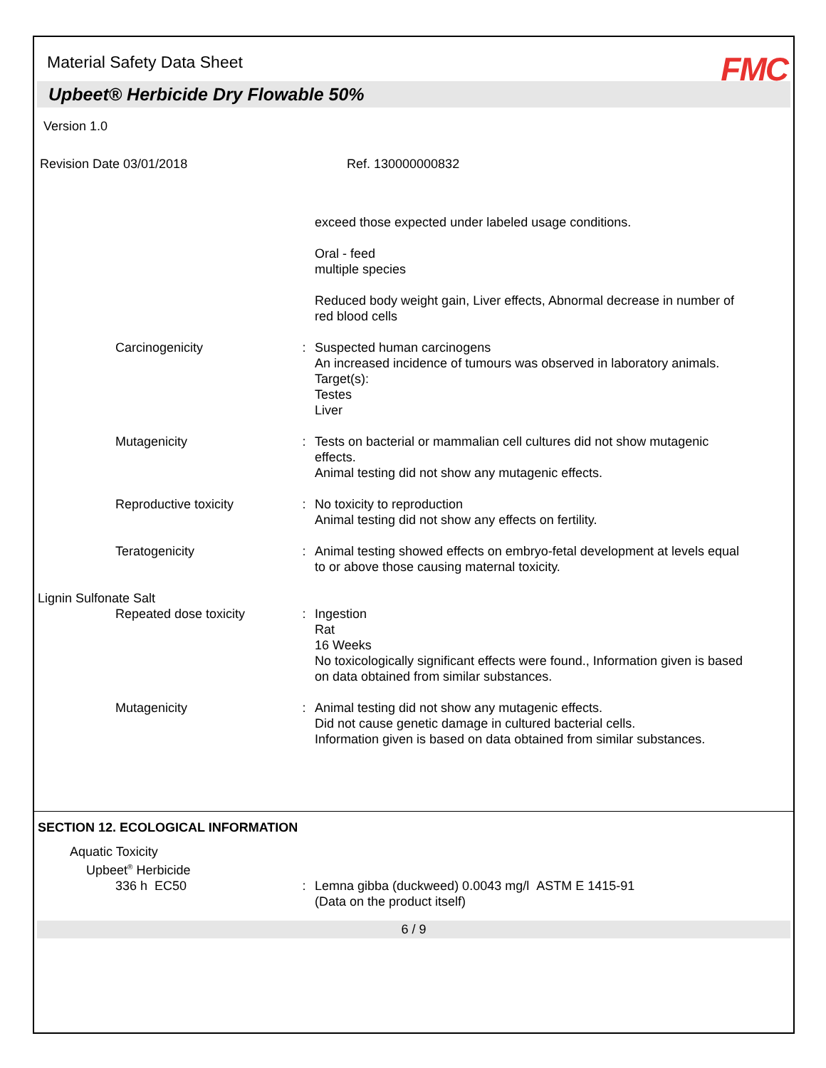Material Safety Data Sheet
FMC
Upbeet® Herbicide Dry Flowable 50%
Version 1.0
Revision Date 03/01/2018 Ref. 130000000832
exceed those expected under labeled usage conditions.
Oral - feed
multiple species
Reduced body weight gain, Liver effects, Abnormal decrease in number of red blood cells
Carcinogenicity : Suspected human carcinogens
An increased incidence of tumours was observed in laboratory animals.
Target(s):
Testes
Liver
Mutagenicity : Tests on bacterial or mammalian cell cultures did not show mutagenic effects.
Animal testing did not show any mutagenic effects.
Reproductive toxicity : No toxicity to reproduction
Animal testing did not show any effects on fertility.
Teratogenicity : Animal testing showed effects on embryo-fetal development at levels equal to or above those causing maternal toxicity.
Lignin Sulfonate Salt
Repeated dose toxicity : Ingestion
Rat
16 Weeks
No toxicologically significant effects were found., Information given is based on data obtained from similar substances.
Mutagenicity : Animal testing did not show any mutagenic effects.
Did not cause genetic damage in cultured bacterial cells.
Information given is based on data obtained from similar substances.
SECTION 12. ECOLOGICAL INFORMATION
Aquatic Toxicity
Upbeet<sup>®</sup> Herbicide
336 h EC50 : Lemna gibba (duckweed) 0.0043 mg/l ASTM E 1415-91
(Data on the product itself)
6 / 9